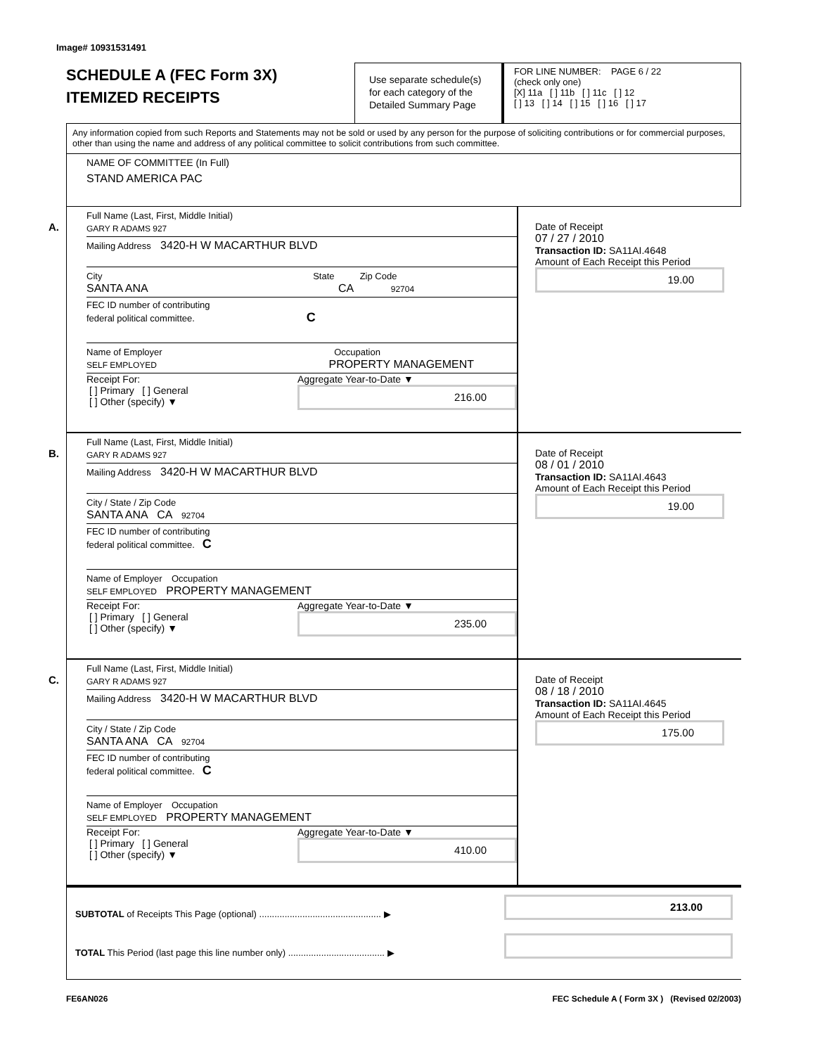Image# 10931531491
SCHEDULE A (FEC Form 3X)
ITEMIZED RECEIPTS
Use separate schedule(s) for each category of the Detailed Summary Page
FOR LINE NUMBER: PAGE 6 / 22
(check only one)
[X] 11a [ ] 11b [ ] 11c [ ] 12
[ ] 13 [ ] 14 [ ] 15 [ ] 16 [ ] 17
Any information copied from such Reports and Statements may not be sold or used by any person for the purpose of soliciting contributions or for commercial purposes, other than using the name and address of any political committee to solicit contributions from such committee.
NAME OF COMMITTEE (In Full)
STAND AMERICA PAC
A.
Full Name (Last, First, Middle Initial)
GARY R ADAMS 927
Mailing Address 3420-H W MACARTHUR BLVD
City State Zip Code
SANTA ANA CA 92704
FEC ID number of contributing
federal political committee. C
Name of Employer Occupation
SELF EMPLOYED PROPERTY MANAGEMENT
Receipt For:
[ ] Primary [ ] General
[ ] Other (specify) ▼
Aggregate Year-to-Date ▼
216.00
Date of Receipt
07 / 27 / 2010
Transaction ID: SA11AI.4648
Amount of Each Receipt this Period
19.00
B.
Full Name (Last, First, Middle Initial)
GARY R ADAMS 927
Mailing Address 3420-H W MACARTHUR BLVD
City / State / Zip Code
SANTA ANA CA 92704
FEC ID number of contributing
federal political committee. C
Name of Employer Occupation
SELF EMPLOYED PROPERTY MANAGEMENT
Receipt For:
[ ] Primary [ ] General
[ ] Other (specify) ▼
Aggregate Year-to-Date ▼
235.00
Date of Receipt
08 / 01 / 2010
Transaction ID: SA11AI.4643
Amount of Each Receipt this Period
19.00
C.
Full Name (Last, First, Middle Initial)
GARY R ADAMS 927
Mailing Address 3420-H W MACARTHUR BLVD
City / State / Zip Code
SANTA ANA CA 92704
FEC ID number of contributing
federal political committee. C
Name of Employer Occupation
SELF EMPLOYED PROPERTY MANAGEMENT
Receipt For:
[ ] Primary [ ] General
[ ] Other (specify) ▼
Aggregate Year-to-Date ▼
410.00
Date of Receipt
08 / 18 / 2010
Transaction ID: SA11AI.4645
Amount of Each Receipt this Period
175.00
SUBTOTAL of Receipts This Page (optional) ................................................ ▶
213.00
TOTAL This Period (last page this line number only) ...................................... ▶
FE6AN026 FEC Schedule A ( Form 3X ) (Revised 02/2003)